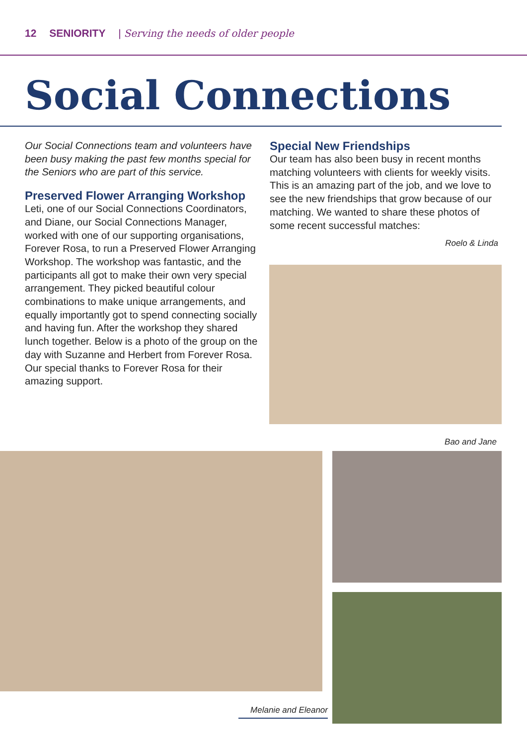12 SENIORITY | Serving the needs of older people
Social Connections
Our Social Connections team and volunteers have been busy making the past few months special for the Seniors who are part of this service.
Preserved Flower Arranging Workshop
Leti, one of our Social Connections Coordinators, and Diane, our Social Connections Manager, worked with one of our supporting organisations, Forever Rosa, to run a Preserved Flower Arranging Workshop. The workshop was fantastic, and the participants all got to make their own very special arrangement. They picked beautiful colour combinations to make unique arrangements, and equally importantly got to spend connecting socially and having fun. After the workshop they shared lunch together. Below is a photo of the group on the day with Suzanne and Herbert from Forever Rosa. Our special thanks to Forever Rosa for their amazing support.
Special New Friendships
Our team has also been busy in recent months matching volunteers with clients for weekly visits. This is an amazing part of the job, and we love to see the new friendships that grow because of our matching. We wanted to share these photos of some recent successful matches:
Roelo & Linda
Bao and Jane
Melanie and Eleanor